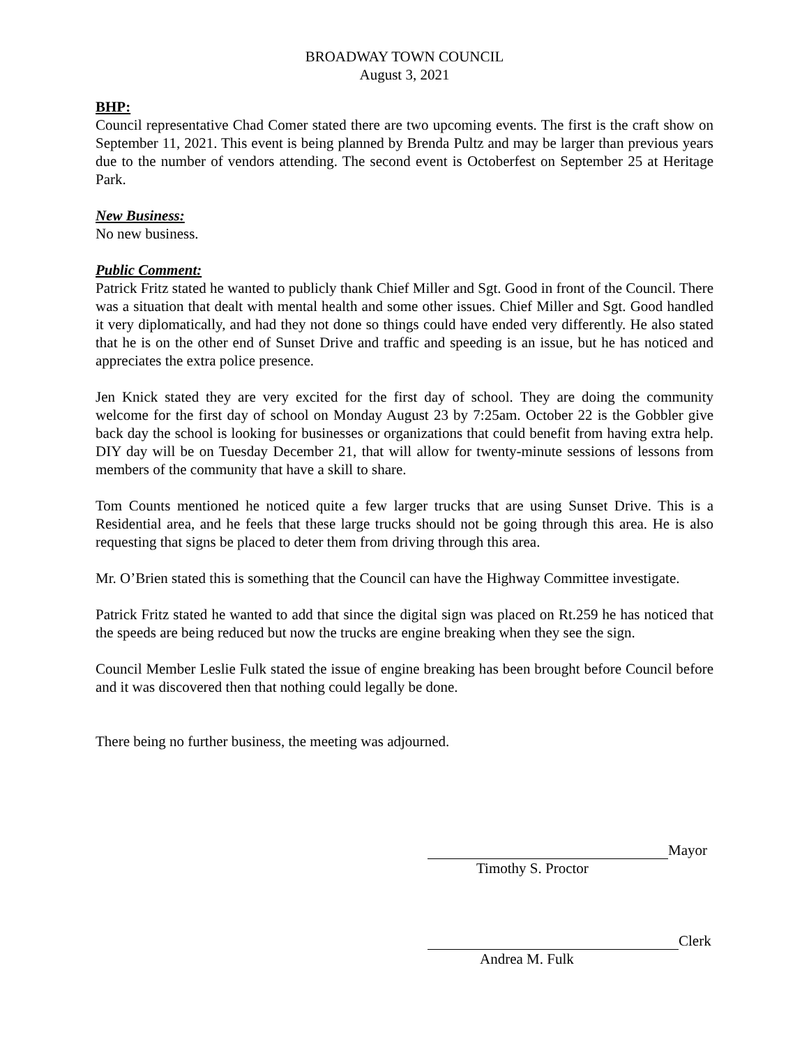BROADWAY TOWN COUNCIL
August 3, 2021
BHP:
Council representative Chad Comer stated there are two upcoming events. The first is the craft show on September 11, 2021. This event is being planned by Brenda Pultz and may be larger than previous years due to the number of vendors attending. The second event is Octoberfest on September 25 at Heritage Park.
New Business:
No new business.
Public Comment:
Patrick Fritz stated he wanted to publicly thank Chief Miller and Sgt. Good in front of the Council. There was a situation that dealt with mental health and some other issues. Chief Miller and Sgt. Good handled it very diplomatically, and had they not done so things could have ended very differently. He also stated that he is on the other end of Sunset Drive and traffic and speeding is an issue, but he has noticed and appreciates the extra police presence.
Jen Knick stated they are very excited for the first day of school. They are doing the community welcome for the first day of school on Monday August 23 by 7:25am. October 22 is the Gobbler give back day the school is looking for businesses or organizations that could benefit from having extra help. DIY day will be on Tuesday December 21, that will allow for twenty-minute sessions of lessons from members of the community that have a skill to share.
Tom Counts mentioned he noticed quite a few larger trucks that are using Sunset Drive. This is a Residential area, and he feels that these large trucks should not be going through this area. He is also requesting that signs be placed to deter them from driving through this area.
Mr. O’Brien stated this is something that the Council can have the Highway Committee investigate.
Patrick Fritz stated he wanted to add that since the digital sign was placed on Rt.259 he has noticed that the speeds are being reduced but now the trucks are engine breaking when they see the sign.
Council Member Leslie Fulk stated the issue of engine breaking has been brought before Council before and it was discovered then that nothing could legally be done.
There being no further business, the meeting was adjourned.
Mayor
Timothy S. Proctor
Clerk
Andrea M. Fulk